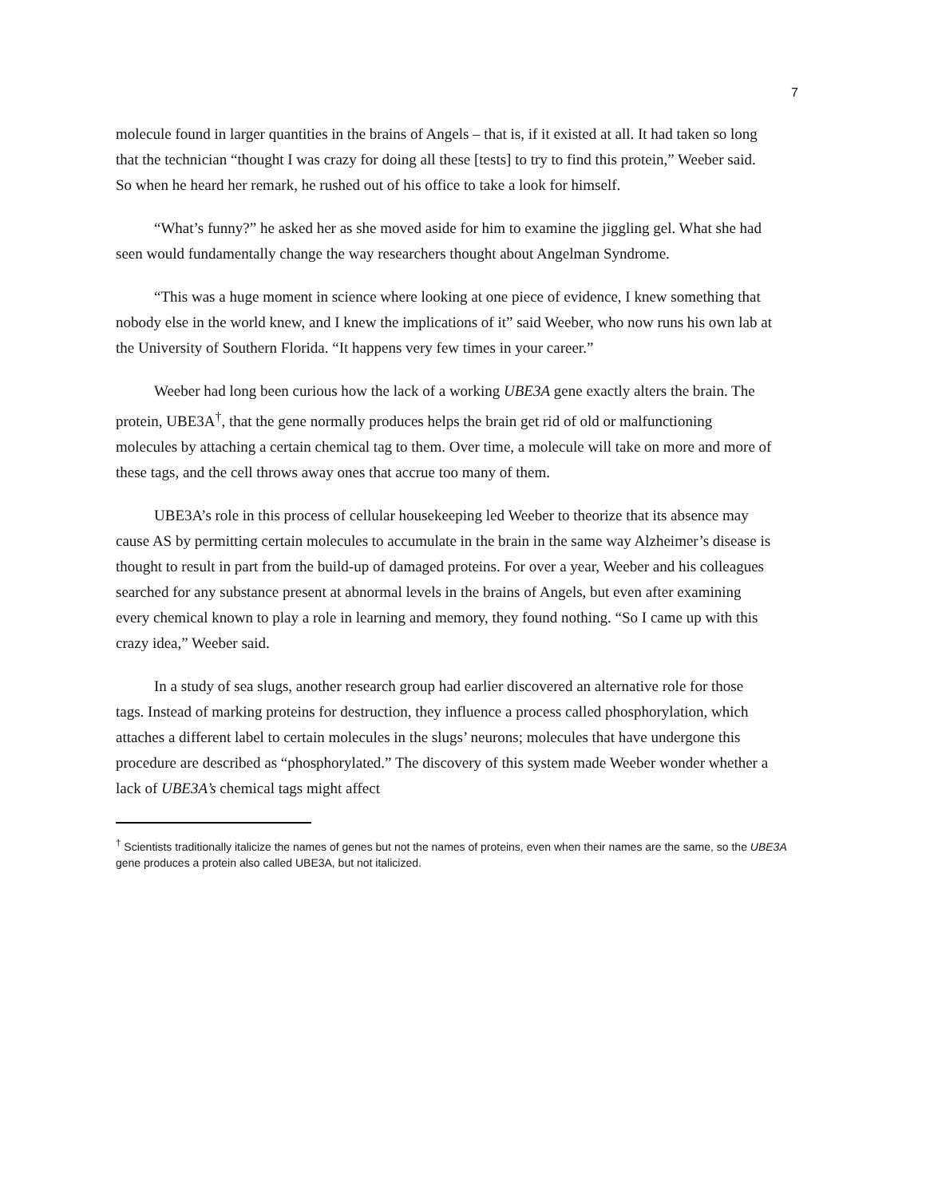7
molecule found in larger quantities in the brains of Angels – that is, if it existed at all. It had taken so long that the technician “thought I was crazy for doing all these [tests] to try to find this protein,” Weeber said. So when he heard her remark, he rushed out of his office to take a look for himself.
“What’s funny?” he asked her as she moved aside for him to examine the jiggling gel. What she had seen would fundamentally change the way researchers thought about Angelman Syndrome.
“This was a huge moment in science where looking at one piece of evidence, I knew something that nobody else in the world knew, and I knew the implications of it” said Weeber, who now runs his own lab at the University of Southern Florida. “It happens very few times in your career.”
Weeber had long been curious how the lack of a working UBE3A gene exactly alters the brain. The protein, UBE3A<sup>†</sup>, that the gene normally produces helps the brain get rid of old or malfunctioning molecules by attaching a certain chemical tag to them. Over time, a molecule will take on more and more of these tags, and the cell throws away ones that accrue too many of them.
UBE3A’s role in this process of cellular housekeeping led Weeber to theorize that its absence may cause AS by permitting certain molecules to accumulate in the brain in the same way Alzheimer’s disease is thought to result in part from the build-up of damaged proteins. For over a year, Weeber and his colleagues searched for any substance present at abnormal levels in the brains of Angels, but even after examining every chemical known to play a role in learning and memory, they found nothing. “So I came up with this crazy idea,” Weeber said.
In a study of sea slugs, another research group had earlier discovered an alternative role for those tags. Instead of marking proteins for destruction, they influence a process called phosphorylation, which attaches a different label to certain molecules in the slugs’ neurons; molecules that have undergone this procedure are described as “phosphorylated.” The discovery of this system made Weeber wonder whether a lack of UBE3A’s chemical tags might affect
<sup>†</sup> Scientists traditionally italicize the names of genes but not the names of proteins, even when their names are the same, so the UBE3A gene produces a protein also called UBE3A, but not italicized.